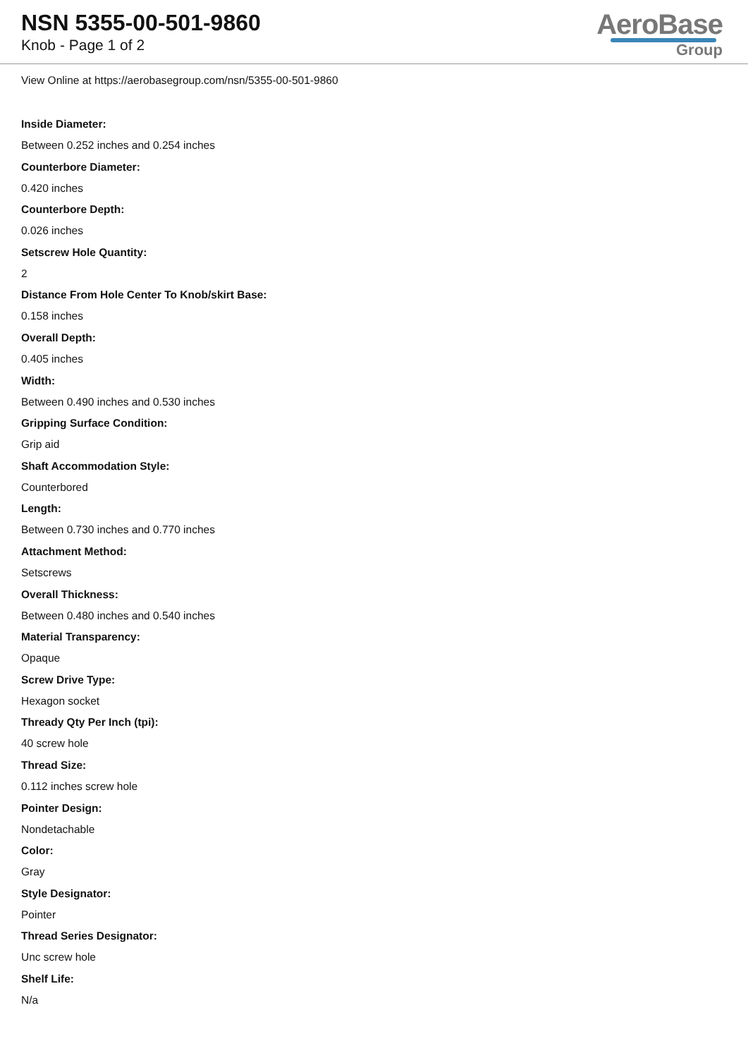NSN 5355-00-501-9860
Knob - Page 1 of 2
AeroBase
Group
View Online at https://aerobasegroup.com/nsn/5355-00-501-9860
Inside Diameter:
Between 0.252 inches and 0.254 inches
Counterbore Diameter:
0.420 inches
Counterbore Depth:
0.026 inches
Setscrew Hole Quantity:
2
Distance From Hole Center To Knob/skirt Base:
0.158 inches
Overall Depth:
0.405 inches
Width:
Between 0.490 inches and 0.530 inches
Gripping Surface Condition:
Grip aid
Shaft Accommodation Style:
Counterbored
Length:
Between 0.730 inches and 0.770 inches
Attachment Method:
Setscrews
Overall Thickness:
Between 0.480 inches and 0.540 inches
Material Transparency:
Opaque
Screw Drive Type:
Hexagon socket
Thready Qty Per Inch (tpi):
40 screw hole
Thread Size:
0.112 inches screw hole
Pointer Design:
Nondetachable
Color:
Gray
Style Designator:
Pointer
Thread Series Designator:
Unc screw hole
Shelf Life:
N/a